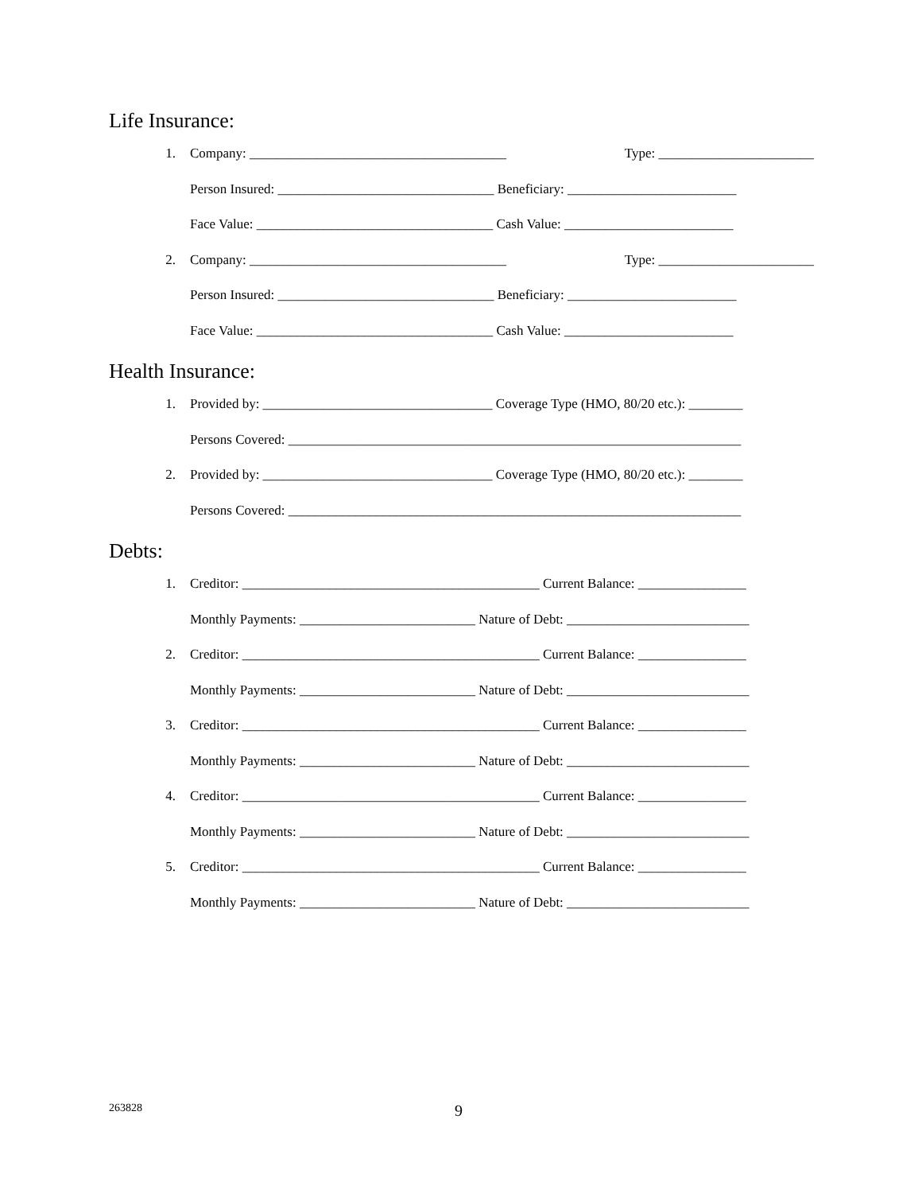Life Insurance:
1. Company: ______________________________________ Type: _______________________
Person Insured: ________________________________ Beneficiary: _________________________
Face Value: ___________________________________ Cash Value: _________________________
2. Company: ______________________________________ Type: _______________________
Person Insured: ________________________________ Beneficiary: _________________________
Face Value: ___________________________________ Cash Value: _________________________
Health Insurance:
1. Provided by: __________________________________ Coverage Type (HMO, 80/20 etc.): ________
Persons Covered: ___________________________________________________________________
2. Provided by: __________________________________ Coverage Type (HMO, 80/20 etc.): ________
Persons Covered: ___________________________________________________________________
Debts:
1. Creditor: ____________________________________________ Current Balance: ________________
Monthly Payments: __________________________ Nature of Debt: ___________________________
2. Creditor: ____________________________________________ Current Balance: ________________
Monthly Payments: __________________________ Nature of Debt: ___________________________
3. Creditor: ____________________________________________ Current Balance: ________________
Monthly Payments: __________________________ Nature of Debt: ___________________________
4. Creditor: ____________________________________________ Current Balance: ________________
Monthly Payments: __________________________ Nature of Debt: ___________________________
5. Creditor: ____________________________________________ Current Balance: ________________
Monthly Payments: __________________________ Nature of Debt: ___________________________
263828 9